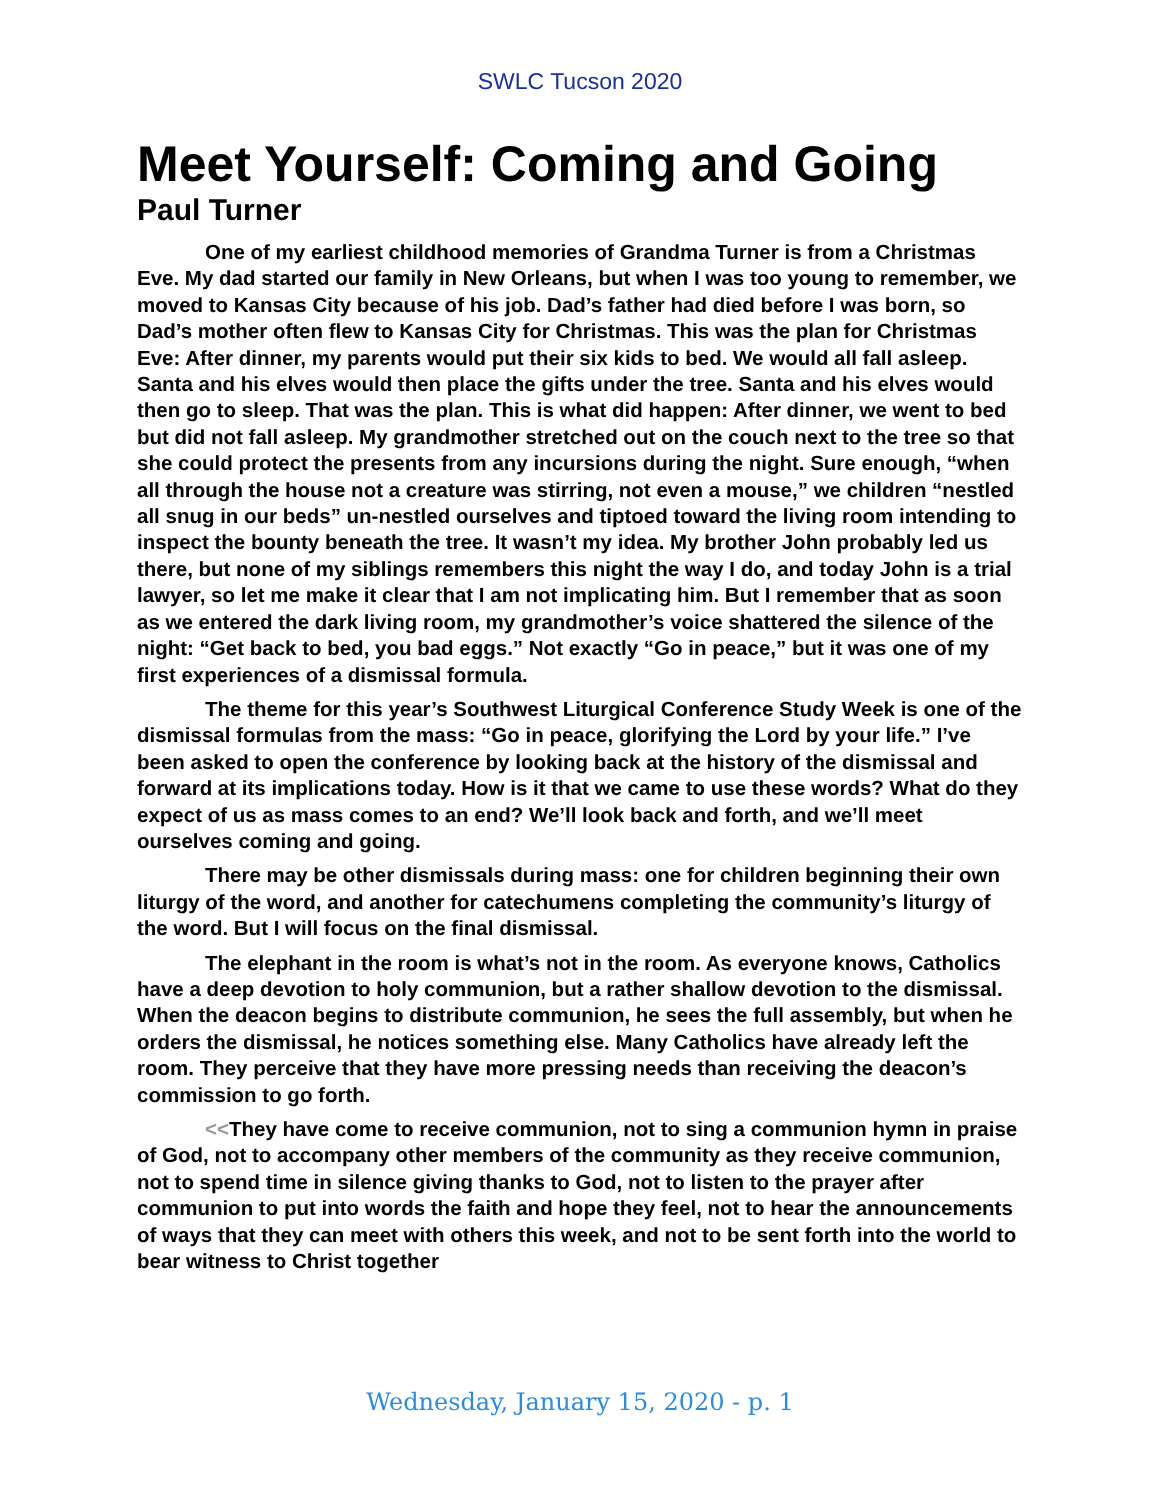SWLC Tucson 2020
Meet Yourself: Coming and Going
Paul Turner
One of my earliest childhood memories of Grandma Turner is from a Christmas Eve. My dad started our family in New Orleans, but when I was too young to remember, we moved to Kansas City because of his job. Dad’s father had died before I was born, so Dad’s mother often flew to Kansas City for Christmas. This was the plan for Christmas Eve: After dinner, my parents would put their six kids to bed. We would all fall asleep. Santa and his elves would then place the gifts under the tree. Santa and his elves would then go to sleep. That was the plan. This is what did happen: After dinner, we went to bed but did not fall asleep. My grandmother stretched out on the couch next to the tree so that she could protect the presents from any incursions during the night. Sure enough, “when all through the house not a creature was stirring, not even a mouse,” we children “nestled all snug in our beds” un-nestled ourselves and tiptoed toward the living room intending to inspect the bounty beneath the tree. It wasn’t my idea. My brother John probably led us there, but none of my siblings remembers this night the way I do, and today John is a trial lawyer, so let me make it clear that I am not implicating him. But I remember that as soon as we entered the dark living room, my grandmother’s voice shattered the silence of the night: “Get back to bed, you bad eggs.” Not exactly “Go in peace,” but it was one of my first experiences of a dismissal formula.
The theme for this year’s Southwest Liturgical Conference Study Week is one of the dismissal formulas from the mass: “Go in peace, glorifying the Lord by your life.” I’ve been asked to open the conference by looking back at the history of the dismissal and forward at its implications today. How is it that we came to use these words? What do they expect of us as mass comes to an end? We’ll look back and forth, and we’ll meet ourselves coming and going.
There may be other dismissals during mass: one for children beginning their own liturgy of the word, and another for catechumens completing the community’s liturgy of the word. But I will focus on the final dismissal.
The elephant in the room is what’s not in the room. As everyone knows, Catholics have a deep devotion to holy communion, but a rather shallow devotion to the dismissal. When the deacon begins to distribute communion, he sees the full assembly, but when he orders the dismissal, he notices something else. Many Catholics have already left the room. They perceive that they have more pressing needs than receiving the deacon’s commission to go forth.
<<They have come to receive communion, not to sing a communion hymn in praise of God, not to accompany other members of the community as they receive communion, not to spend time in silence giving thanks to God, not to listen to the prayer after communion to put into words the faith and hope they feel, not to hear the announcements of ways that they can meet with others this week, and not to be sent forth into the world to bear witness to Christ together
Wednesday, January 15, 2020 - p. 1